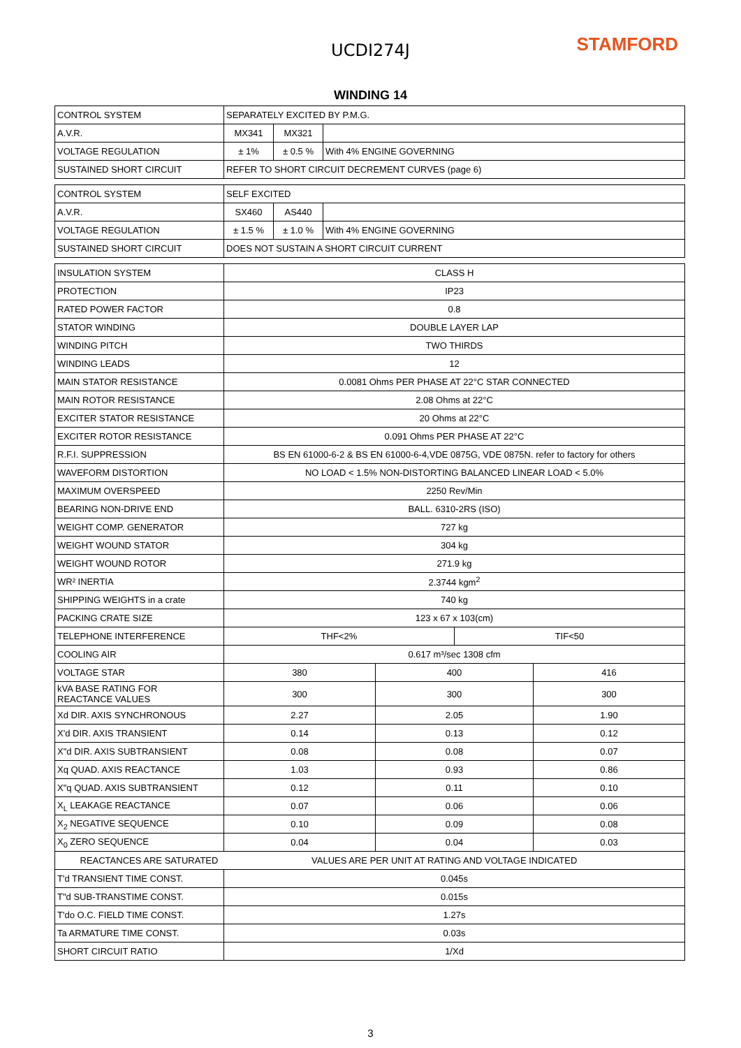UCDI274J
STAMFORD
WINDING 14
| CONTROL SYSTEM | SEPARATELY EXCITED BY P.M.G. | | |
| A.V.R. | MX341 | MX321 | |
| VOLTAGE REGULATION | ± 1% | ± 0.5 % | With 4% ENGINE GOVERNING |
| SUSTAINED SHORT CIRCUIT | REFER TO SHORT CIRCUIT DECREMENT CURVES (page 6) | | |
| CONTROL SYSTEM | SELF EXCITED | | |
| A.V.R. | SX460 | AS440 | |
| VOLTAGE REGULATION | ± 1.5 % | ± 1.0 % | With 4% ENGINE GOVERNING |
| SUSTAINED SHORT CIRCUIT | DOES NOT SUSTAIN A SHORT CIRCUIT CURRENT | | |
| INSULATION SYSTEM | CLASS H | | | |
| PROTECTION | IP23 | | | |
| RATED POWER FACTOR | 0.8 | | | |
| STATOR WINDING | DOUBLE LAYER LAP | | | |
| WINDING PITCH | TWO THIRDS | | | |
| WINDING LEADS | 12 | | | |
| MAIN STATOR RESISTANCE | 0.0081 Ohms PER PHASE AT 22°C STAR CONNECTED | | | |
| MAIN ROTOR RESISTANCE | 2.08 Ohms at 22°C | | | |
| EXCITER STATOR RESISTANCE | 20 Ohms at 22°C | | | |
| EXCITER ROTOR RESISTANCE | 0.091 Ohms PER PHASE AT 22°C | | | |
| R.F.I. SUPPRESSION | BS EN 61000-6-2 & BS EN 61000-6-4,VDE 0875G, VDE 0875N. refer to factory for others | | | |
| WAVEFORM DISTORTION | NO LOAD < 1.5% NON-DISTORTING BALANCED LINEAR LOAD < 5.0% | | | |
| MAXIMUM OVERSPEED | 2250 Rev/Min | | | |
| BEARING NON-DRIVE END | BALL. 6310-2RS (ISO) | | | |
| WEIGHT COMP. GENERATOR | 727 kg | | | |
| WEIGHT WOUND STATOR | 304 kg | | | |
| WEIGHT WOUND ROTOR | 271.9 kg | | | |
| WR² INERTIA | 2.3744 kgm<sup>2</sup> | | | |
| SHIPPING WEIGHTS in a crate | 740 kg | | | |
| PACKING CRATE SIZE | 123 x 67 x 103(cm) | | | |
| TELEPHONE INTERFERENCE | THF<2% | | TIF<50 | |
| COOLING AIR | 0.617 m³/sec 1308 cfm | | | |
| VOLTAGE STAR | 380 | 400 | | 416 |
| kVA BASE RATING FOR REACTANCE VALUES | 300 | 300 | | 300 |
| Xd DIR. AXIS SYNCHRONOUS | 2.27 | 2.05 | | 1.90 |
| X'd DIR. AXIS TRANSIENT | 0.14 | 0.13 | | 0.12 |
| X"d DIR. AXIS SUBTRANSIENT | 0.08 | 0.08 | | 0.07 |
| Xq QUAD. AXIS REACTANCE | 1.03 | 0.93 | | 0.86 |
| X"q QUAD. AXIS SUBTRANSIENT | 0.12 | 0.11 | | 0.10 |
| X<sub>L</sub> LEAKAGE REACTANCE | 0.07 | 0.06 | | 0.06 |
| X<sub>2</sub> NEGATIVE SEQUENCE | 0.10 | 0.09 | | 0.08 |
| X<sub>0</sub> ZERO SEQUENCE | 0.04 | 0.04 | | 0.03 |
| REACTANCES ARE SATURATED VALUES ARE PER UNIT AT RATING AND VOLTAGE INDICATED | | | | |
| T'd TRANSIENT TIME CONST. | 0.045s | | | |
| T"d SUB-TRANSTIME CONST. | 0.015s | | | |
| T'do O.C. FIELD TIME CONST. | 1.27s | | | |
| Ta ARMATURE TIME CONST. | 0.03s | | | |
| SHORT CIRCUIT RATIO | 1/Xd | | | |
3